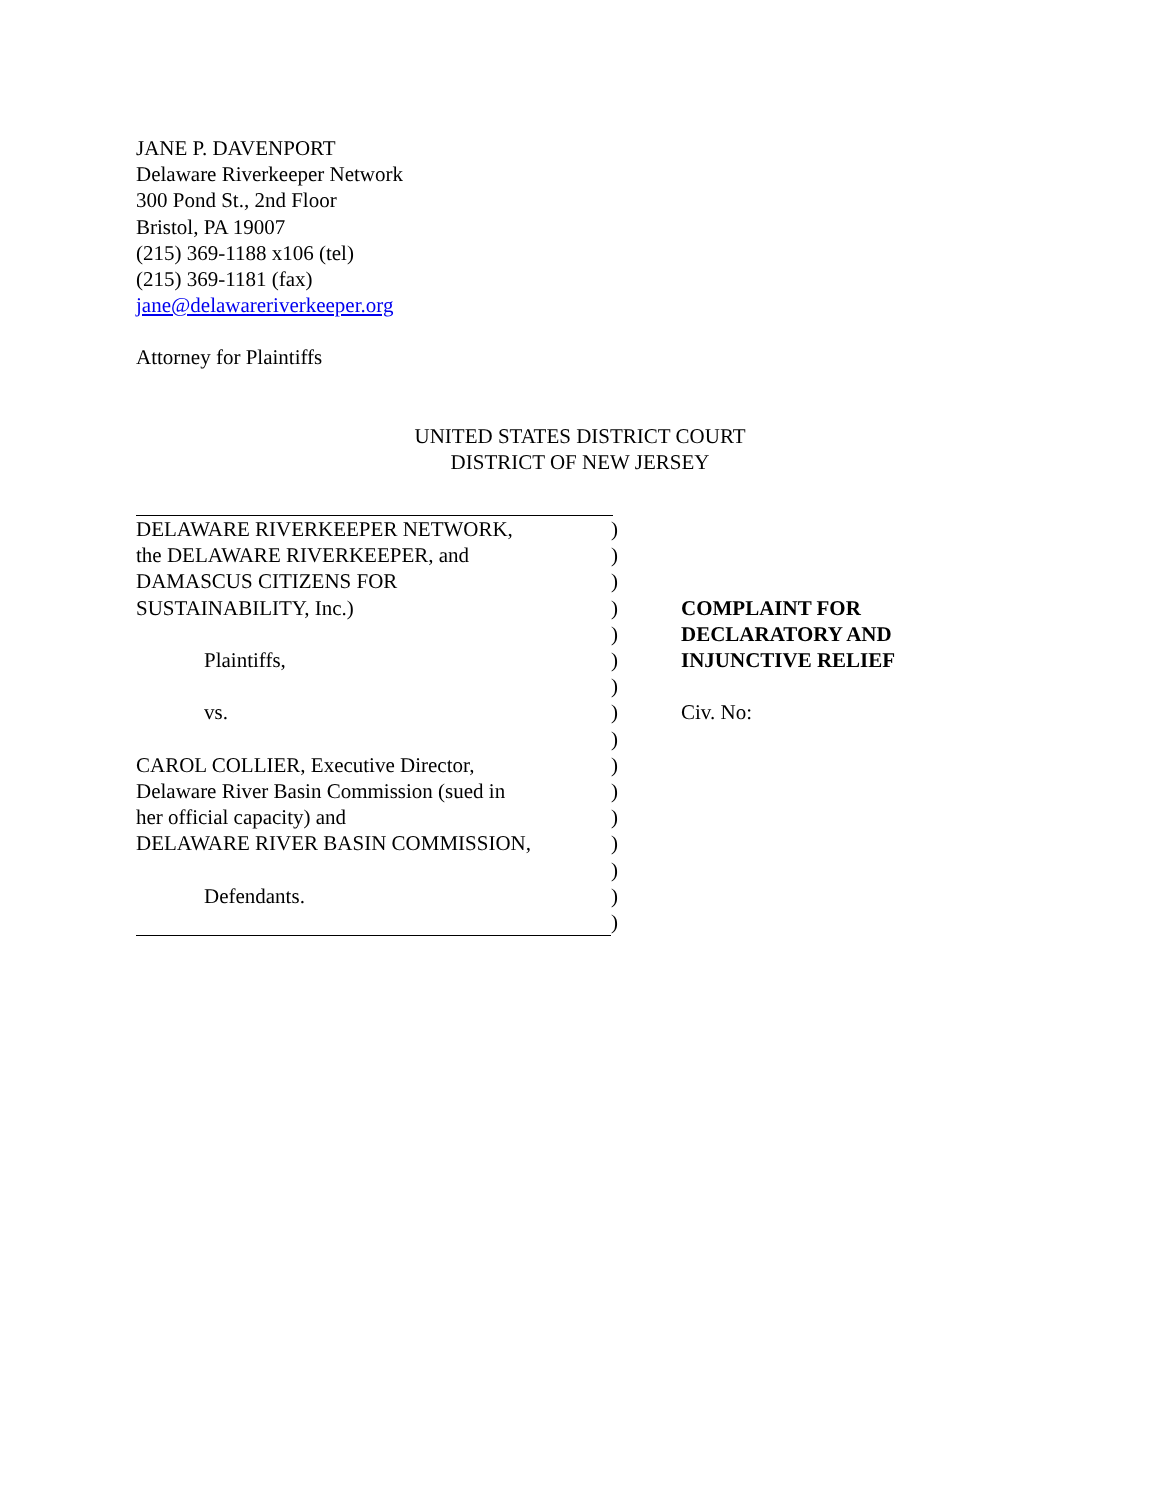JANE P. DAVENPORT
Delaware Riverkeeper Network
300 Pond St., 2nd Floor
Bristol, PA 19007
(215) 369-1188 x106 (tel)
(215) 369-1181 (fax)
jane@delawareriverkeeper.org
Attorney for Plaintiffs
UNITED STATES DISTRICT COURT
DISTRICT OF NEW JERSEY
| DELAWARE RIVERKEEPER NETWORK, | ) | |
| the DELAWARE RIVERKEEPER, and | ) | |
| DAMASCUS CITIZENS FOR | ) | |
| SUSTAINABILITY, Inc.) | ) | COMPLAINT FOR |
| | ) | DECLARATORY AND |
| Plaintiffs, | ) | INJUNCTIVE RELIEF |
| | ) | |
| vs. | ) | Civ. No: |
| | ) | |
| CAROL COLLIER, Executive Director, | ) | |
| Delaware River Basin Commission (sued in | ) | |
| her official capacity) and | ) | |
| DELAWARE RIVER BASIN COMMISSION, | ) | |
| | ) | |
| Defendants. | ) | |
| | ) | |